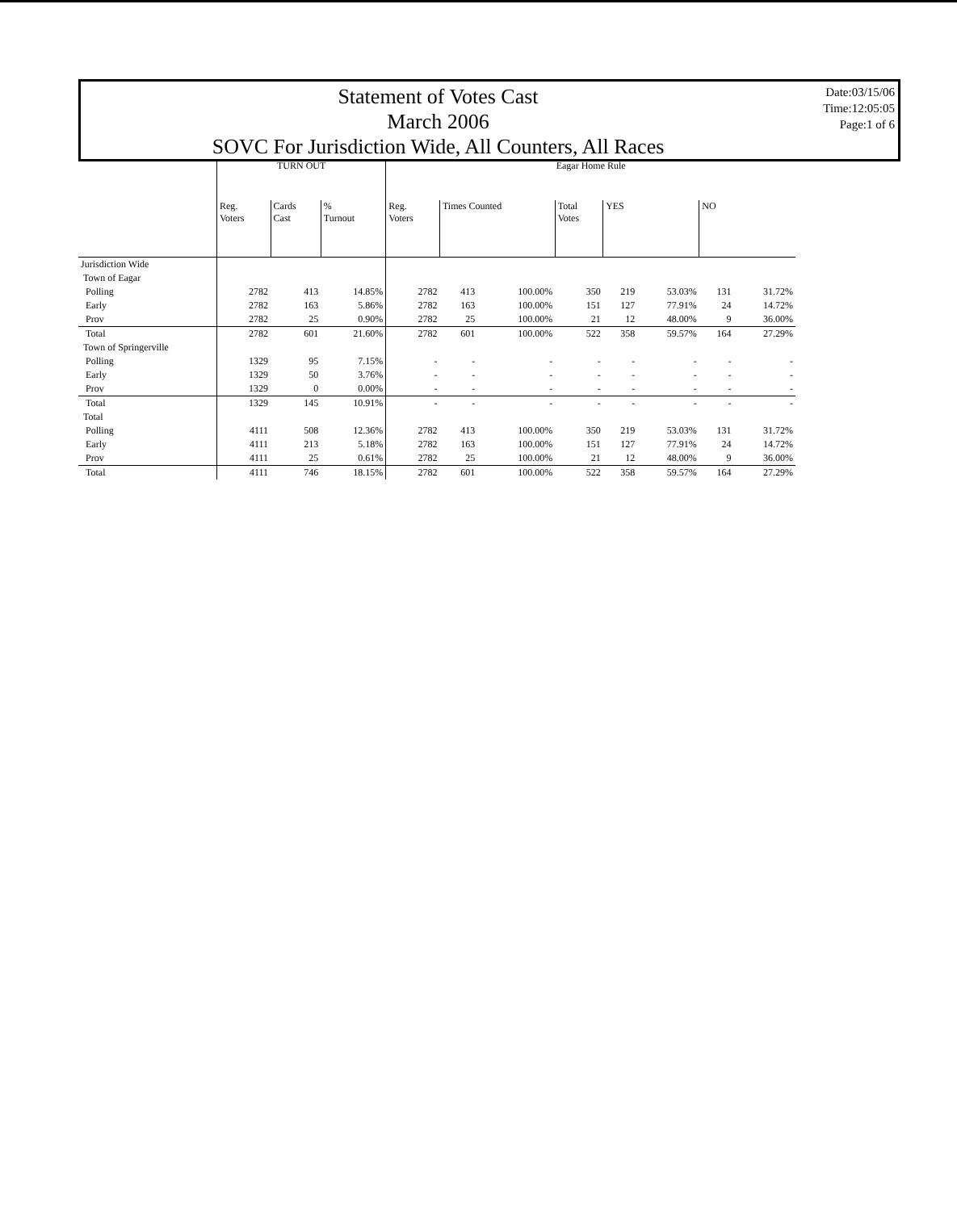Statement of Votes Cast
March 2006
SOVC For Jurisdiction Wide, All Counters, All Races
Date:03/15/06
Time:12:05:05
Page:1 of 6
| | TURN OUT | | | Eagar Home Rule | | | | | | | |
| --- | --- | --- | --- | --- | --- | --- | --- | --- | --- | --- | --- |
| | Reg. Voters | Cards Cast | % Turnout | Reg. Voters | Times Counted | | Total Votes | YES | | NO | |
| Jurisdiction Wide | | | | | | | | | | | |
| Town of Eagar | | | | | | | | | | | |
| Polling | 2782 | 413 | 14.85% | 2782 | 413 | 100.00% | 350 | 219 | 53.03% | 131 | 31.72% |
| Early | 2782 | 163 | 5.86% | 2782 | 163 | 100.00% | 151 | 127 | 77.91% | 24 | 14.72% |
| Prov | 2782 | 25 | 0.90% | 2782 | 25 | 100.00% | 21 | 12 | 48.00% | 9 | 36.00% |
| Total | 2782 | 601 | 21.60% | 2782 | 601 | 100.00% | 522 | 358 | 59.57% | 164 | 27.29% |
| Town of Springerville | | | | | | | | | | | |
| Polling | 1329 | 95 | 7.15% | - | - | - | - | - | - | - | - |
| Early | 1329 | 50 | 3.76% | - | - | - | - | - | - | - | - |
| Prov | 1329 | 0 | 0.00% | - | - | - | - | - | - | - | - |
| Total | 1329 | 145 | 10.91% | - | - | - | - | - | - | - | - |
| Total | | | | | | | | | | | |
| Polling | 4111 | 508 | 12.36% | 2782 | 413 | 100.00% | 350 | 219 | 53.03% | 131 | 31.72% |
| Early | 4111 | 213 | 5.18% | 2782 | 163 | 100.00% | 151 | 127 | 77.91% | 24 | 14.72% |
| Prov | 4111 | 25 | 0.61% | 2782 | 25 | 100.00% | 21 | 12 | 48.00% | 9 | 36.00% |
| Total | 4111 | 746 | 18.15% | 2782 | 601 | 100.00% | 522 | 358 | 59.57% | 164 | 27.29% |